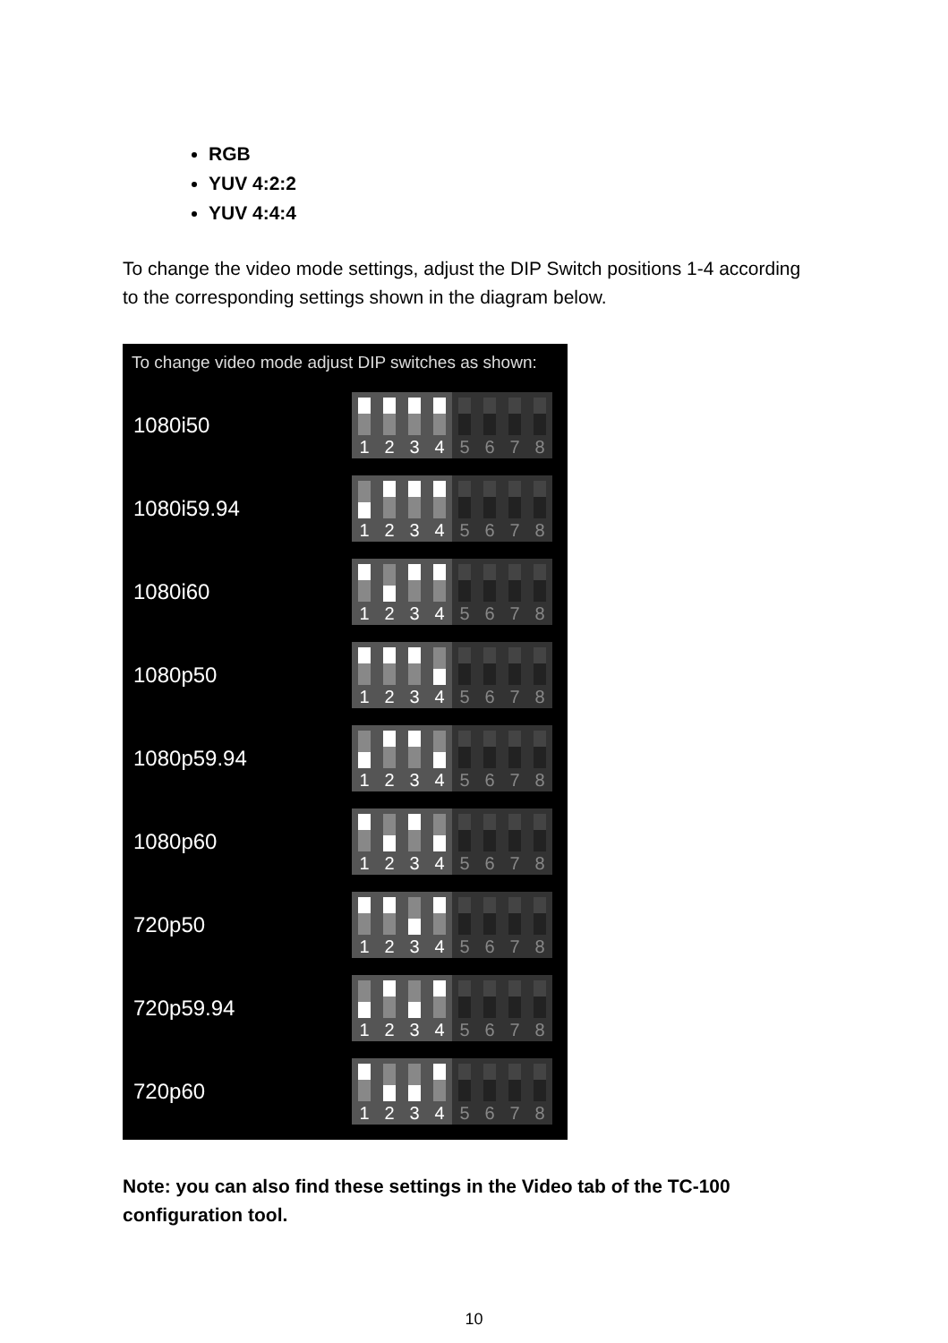RGB
YUV 4:2:2
YUV 4:4:4
To change the video mode settings, adjust the DIP Switch positions 1-4 according to the corresponding settings shown in the diagram below.
To change video mode adjust DIP switches as shown:
1080i50
1 2 3 4 5 6 7 8
1080i59.94
1 2 3 4 5 6 7 8
1080i60
1 2 3 4 5 6 7 8
1080p50
1 2 3 4 5 6 7 8
1080p59.94
1 2 3 4 5 6 7 8
1080p60
1 2 3 4 5 6 7 8
720p50
1 2 3 4 5 6 7 8
720p59.94
1 2 3 4 5 6 7 8
720p60
1 2 3 4 5 6 7 8
Note: you can also find these settings in the Video tab of the TC-100 configuration tool.
10